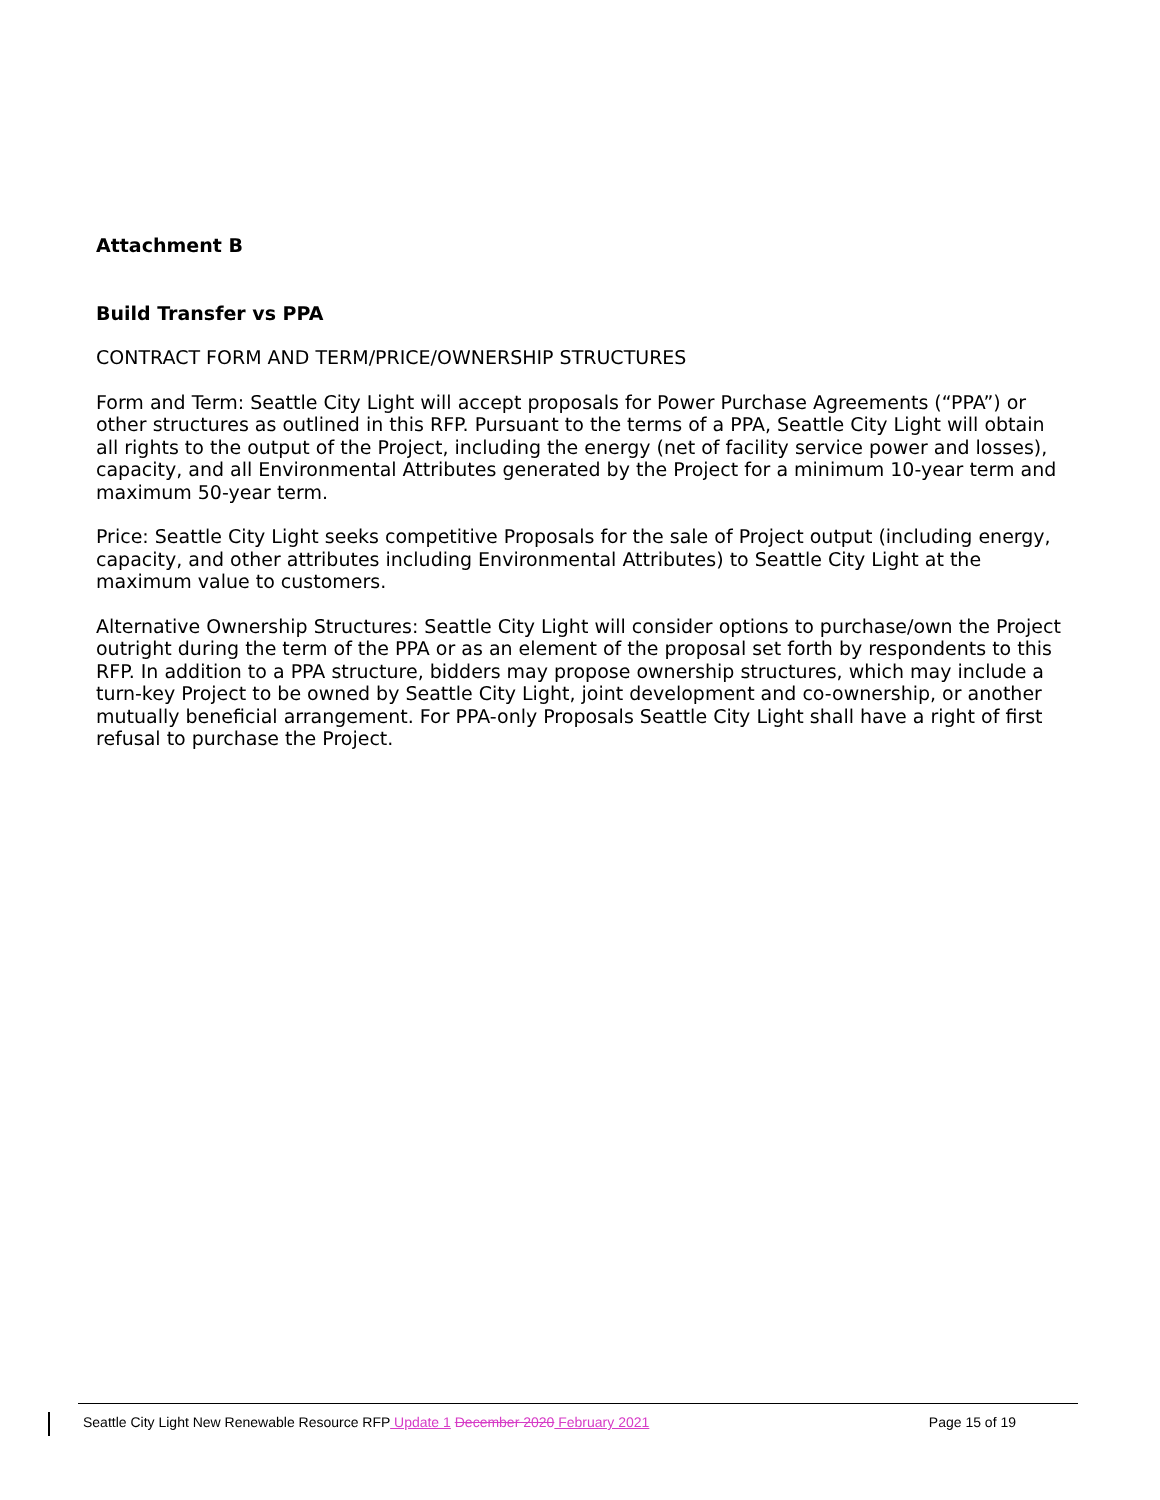Attachment B
Build Transfer vs PPA
CONTRACT FORM AND TERM/PRICE/OWNERSHIP STRUCTURES
Form and Term: Seattle City Light will accept proposals for Power Purchase Agreements (“PPA”) or other structures as outlined in this RFP. Pursuant to the terms of a PPA, Seattle City Light will obtain all rights to the output of the Project, including the energy (net of facility service power and losses), capacity, and all Environmental Attributes generated by the Project for a minimum 10-year term and maximum 50-year term.
Price: Seattle City Light seeks competitive Proposals for the sale of Project output (including energy, capacity, and other attributes including Environmental Attributes) to Seattle City Light at the maximum value to customers.
Alternative Ownership Structures: Seattle City Light will consider options to purchase/own the Project outright during the term of the PPA or as an element of the proposal set forth by respondents to this RFP. In addition to a PPA structure, bidders may propose ownership structures, which may include a turn-key Project to be owned by Seattle City Light, joint development and co-ownership, or another mutually beneficial arrangement. For PPA-only Proposals Seattle City Light shall have a right of first refusal to purchase the Project.
Seattle City Light New Renewable Resource RFP Update 1 December 2020 February 2021 Page 15 of 19